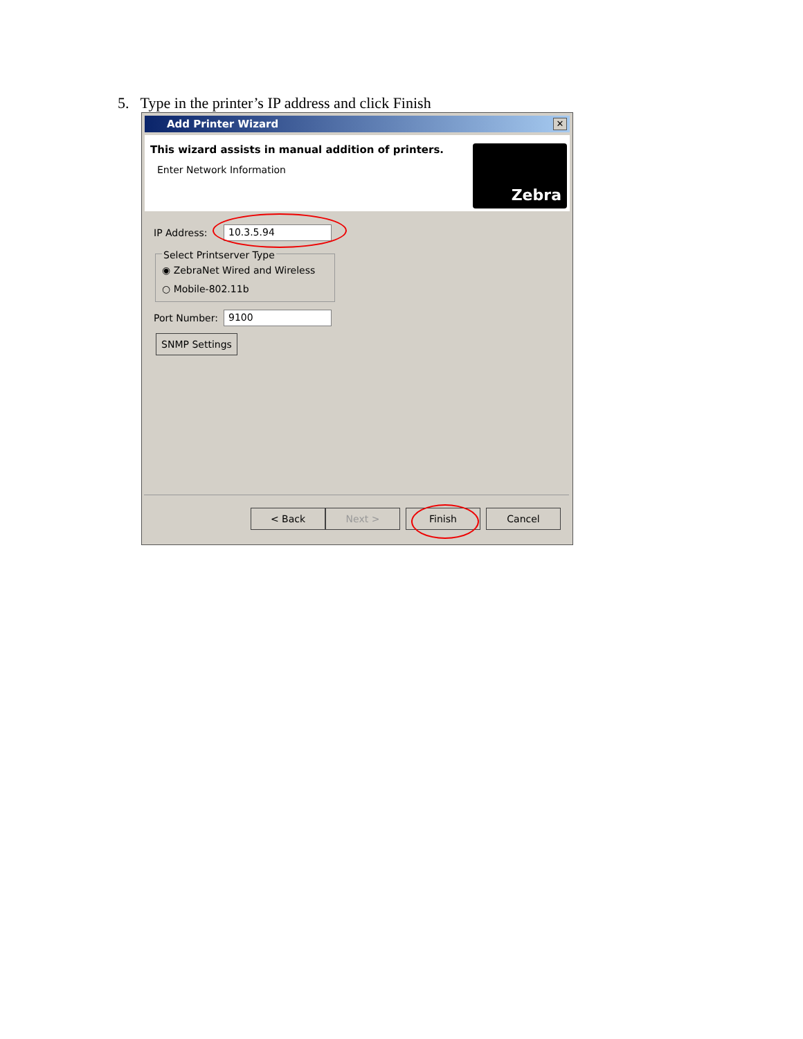5. Type in the printer’s IP address and click Finish
Add Printer Wizard
✕
This wizard assists in manual addition of printers.
Enter Network Information
Zebra
IP Address: 10.3.5.94
Select Printserver Type
◉ ZebraNet Wired and Wireless
○ Mobile-802.11b
Port Number: 9100
SNMP Settings
< Back Next > Finish Cancel